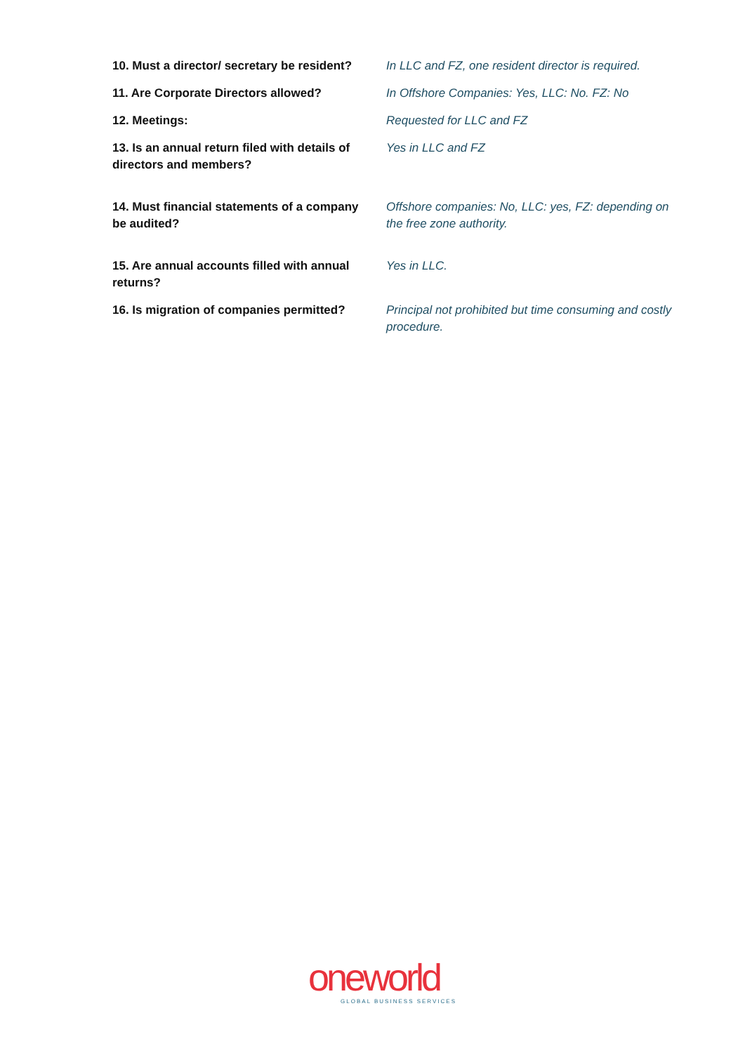| 10. Must a director/ secretary be resident? | In LLC and FZ, one resident director is required. |
| 11. Are Corporate Directors allowed? | In Offshore Companies: Yes, LLC: No. FZ: No |
| 12. Meetings: | Requested for LLC and FZ |
| 13. Is an annual return filed with details of directors and members? | Yes in LLC and FZ |
| 14. Must financial statements of a company be audited? | Offshore companies: No, LLC: yes, FZ: depending on the free zone authority. |
| 15. Are annual accounts filled with annual returns? | Yes in LLC. |
| 16. Is migration of companies permitted? | Principal not prohibited but time consuming and costly procedure. |
oneworld
GLOBAL BUSINESS SERVICES